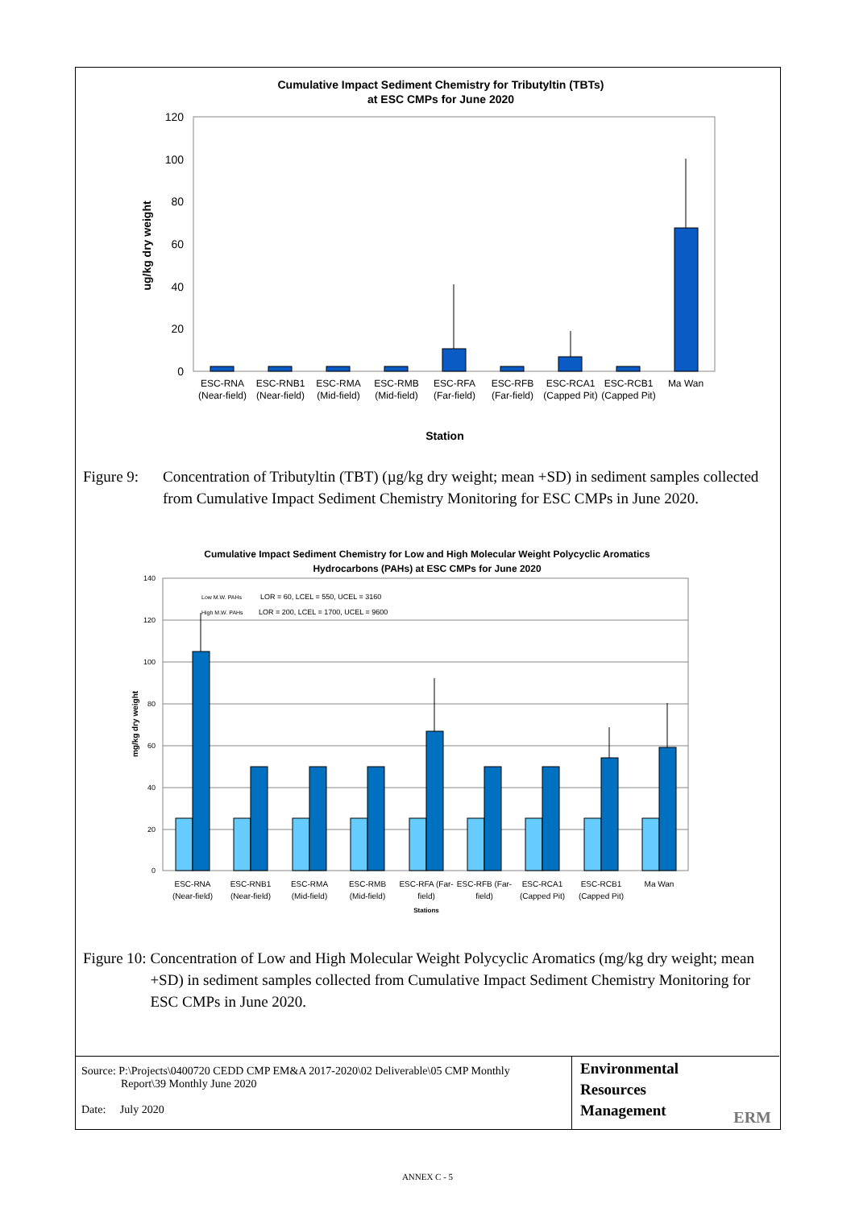Cumulative Impact Sediment Chemistry for Tributyltin (TBTs)
at ESC CMPs for June 2020
120
100
80
60
40
20
0
ug/kg dry weight
ESC-RNA
(Near-field)
ESC-RNB1
(Near-field)
ESC-RMA
(Mid-field)
ESC-RMB
(Mid-field)
ESC-RFA
(Far-field)
ESC-RFB
(Far-field)
ESC-RCA1
(Capped Pit)
ESC-RCB1
(Capped Pit)
Ma Wan
Station
Figure 9: Concentration of Tributyltin (TBT) (µg/kg dry weight; mean +SD) in sediment samples collected from Cumulative Impact Sediment Chemistry Monitoring for ESC CMPs in June 2020.
Cumulative Impact Sediment Chemistry for Low and High Molecular Weight Polycyclic Aromatics
Hydrocarbons (PAHs) at ESC CMPs for June 2020
140
120
100
80
60
40
20
0
mg/kg dry weight
Low M.W. PAHs
LOR = 60, LCEL = 550, UCEL = 3160
High M.W. PAHs
LOR = 200, LCEL = 1700, UCEL = 9600
ESC-RNA
(Near-field)
ESC-RNB1
(Near-field)
ESC-RMA
(Mid-field)
ESC-RMB
(Mid-field)
ESC-RFA (Far-
field)
ESC-RFB (Far-
field)
ESC-RCA1
(Capped Pit)
ESC-RCB1
(Capped Pit)
Ma Wan
Stations
Figure 10: Concentration of Low and High Molecular Weight Polycyclic Aromatics (mg/kg dry weight; mean +SD) in sediment samples collected from Cumulative Impact Sediment Chemistry Monitoring for ESC CMPs in June 2020.
Source: P:\Projects\0400720 CEDD CMP EM&A 2017-2020\02 Deliverable\05 CMP Monthly
Report\39 Monthly June 2020
Date: July 2020
Environmental
Resources
Management ERM
ANNEX C - 5